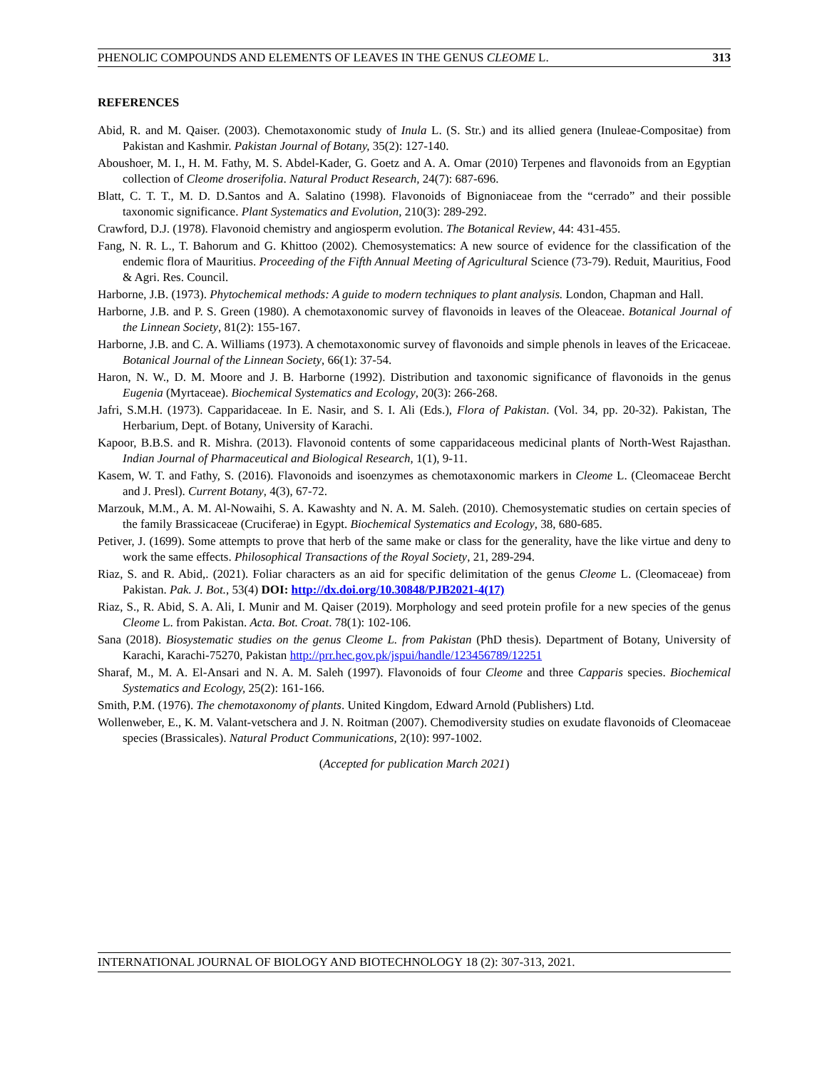PHENOLIC COMPOUNDS AND ELEMENTS OF LEAVES IN THE GENUS CLEOME L. 313
REFERENCES
Abid, R. and M. Qaiser. (2003). Chemotaxonomic study of Inula L. (S. Str.) and its allied genera (Inuleae-Compositae) from Pakistan and Kashmir. Pakistan Journal of Botany, 35(2): 127-140.
Aboushoer, M. I., H. M. Fathy, M. S. Abdel-Kader, G. Goetz and A. A. Omar (2010) Terpenes and flavonoids from an Egyptian collection of Cleome droserifolia. Natural Product Research, 24(7): 687-696.
Blatt, C. T. T., M. D. D.Santos and A. Salatino (1998). Flavonoids of Bignoniaceae from the “cerrado” and their possible taxonomic significance. Plant Systematics and Evolution, 210(3): 289-292.
Crawford, D.J. (1978). Flavonoid chemistry and angiosperm evolution. The Botanical Review, 44: 431-455.
Fang, N. R. L., T. Bahorum and G. Khittoo (2002). Chemosystematics: A new source of evidence for the classification of the endemic flora of Mauritius. Proceeding of the Fifth Annual Meeting of Agricultural Science (73-79). Reduit, Mauritius, Food & Agri. Res. Council.
Harborne, J.B. (1973). Phytochemical methods: A guide to modern techniques to plant analysis. London, Chapman and Hall.
Harborne, J.B. and P. S. Green (1980). A chemotaxonomic survey of flavonoids in leaves of the Oleaceae. Botanical Journal of the Linnean Society, 81(2): 155-167.
Harborne, J.B. and C. A. Williams (1973). A chemotaxonomic survey of flavonoids and simple phenols in leaves of the Ericaceae. Botanical Journal of the Linnean Society, 66(1): 37-54.
Haron, N. W., D. M. Moore and J. B. Harborne (1992). Distribution and taxonomic significance of flavonoids in the genus Eugenia (Myrtaceae). Biochemical Systematics and Ecology, 20(3): 266-268.
Jafri, S.M.H. (1973). Capparidaceae. In E. Nasir, and S. I. Ali (Eds.), Flora of Pakistan. (Vol. 34, pp. 20-32). Pakistan, The Herbarium, Dept. of Botany, University of Karachi.
Kapoor, B.B.S. and R. Mishra. (2013). Flavonoid contents of some capparidaceous medicinal plants of North-West Rajasthan. Indian Journal of Pharmaceutical and Biological Research, 1(1), 9-11.
Kasem, W. T. and Fathy, S. (2016). Flavonoids and isoenzymes as chemotaxonomic markers in Cleome L. (Cleomaceae Bercht and J. Presl). Current Botany, 4(3), 67-72.
Marzouk, M.M., A. M. Al-Nowaihi, S. A. Kawashty and N. A. M. Saleh. (2010). Chemosystematic studies on certain species of the family Brassicaceae (Cruciferae) in Egypt. Biochemical Systematics and Ecology, 38, 680-685.
Petiver, J. (1699). Some attempts to prove that herb of the same make or class for the generality, have the like virtue and deny to work the same effects. Philosophical Transactions of the Royal Society, 21, 289-294.
Riaz, S. and R. Abid,. (2021). Foliar characters as an aid for specific delimitation of the genus Cleome L. (Cleomaceae) from Pakistan. Pak. J. Bot., 53(4) DOI: http://dx.doi.org/10.30848/PJB2021-4(17)
Riaz, S., R. Abid, S. A. Ali, I. Munir and M. Qaiser (2019). Morphology and seed protein profile for a new species of the genus Cleome L. from Pakistan. Acta. Bot. Croat. 78(1): 102-106.
Sana (2018). Biosystematic studies on the genus Cleome L. from Pakistan (PhD thesis). Department of Botany, University of Karachi, Karachi-75270, Pakistan http://prr.hec.gov.pk/jspui/handle/123456789/12251
Sharaf, M., M. A. El-Ansari and N. A. M. Saleh (1997). Flavonoids of four Cleome and three Capparis species. Biochemical Systematics and Ecology, 25(2): 161-166.
Smith, P.M. (1976). The chemotaxonomy of plants. United Kingdom, Edward Arnold (Publishers) Ltd.
Wollenweber, E., K. M. Valant-vetschera and J. N. Roitman (2007). Chemodiversity studies on exudate flavonoids of Cleomaceae species (Brassicales). Natural Product Communications, 2(10): 997-1002.
(Accepted for publication March 2021)
INTERNATIONAL JOURNAL OF BIOLOGY AND BIOTECHNOLOGY 18 (2): 307-313, 2021.